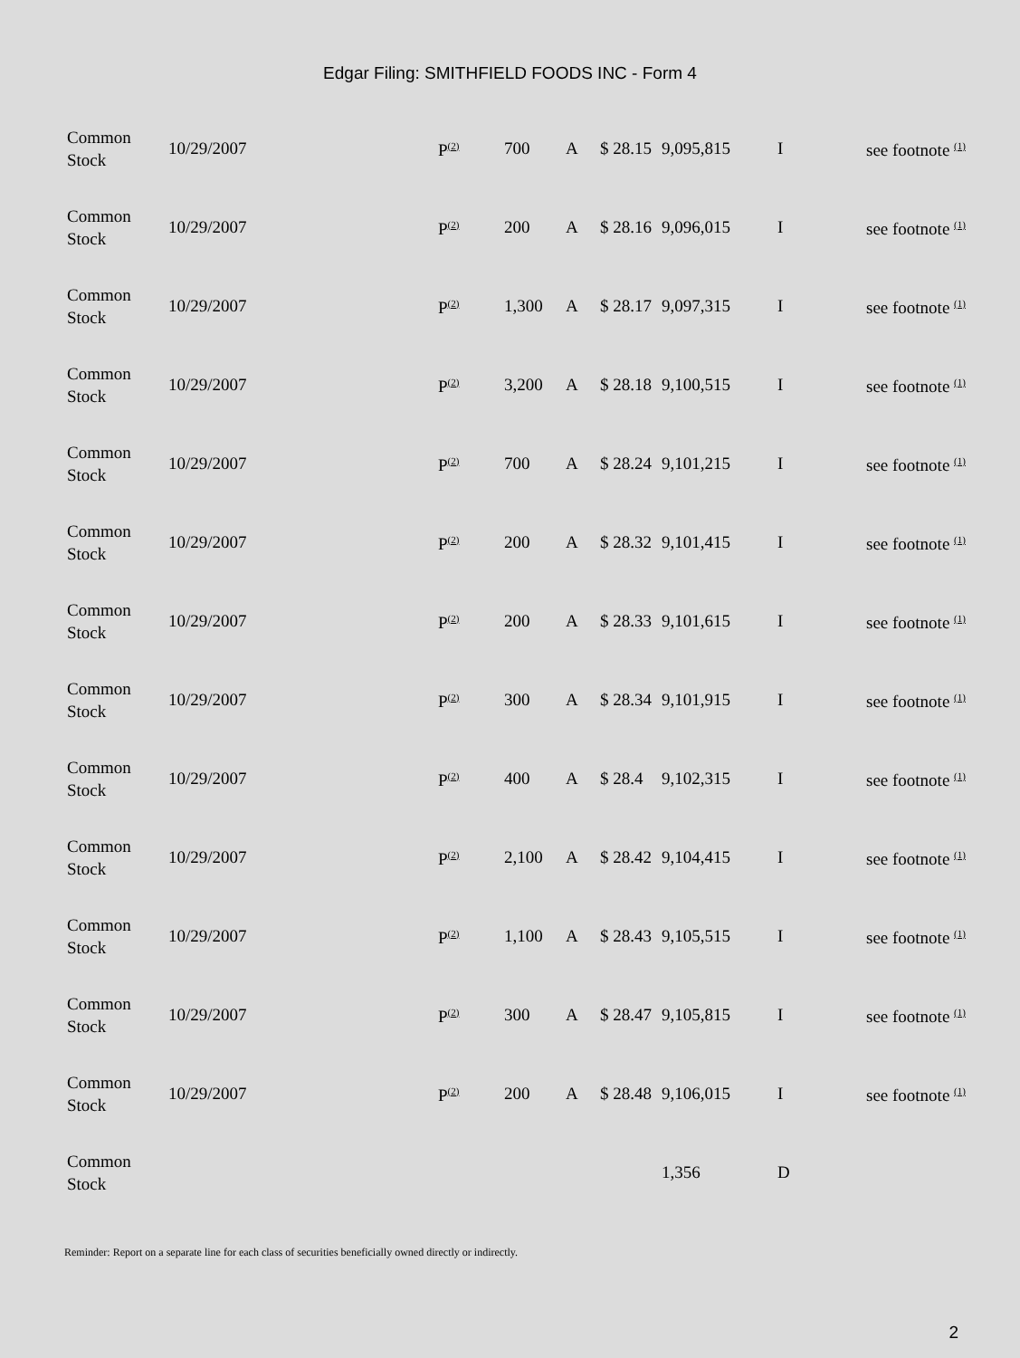Edgar Filing: SMITHFIELD FOODS INC - Form 4
| Common Stock | 10/29/2007 | P<sup>(2)</sup> | 700 | A | $ 28.15 | 9,095,815 | I | see footnote <sup>(1)</sup> |
| Common Stock | 10/29/2007 | P<sup>(2)</sup> | 200 | A | $ 28.16 | 9,096,015 | I | see footnote <sup>(1)</sup> |
| Common Stock | 10/29/2007 | P<sup>(2)</sup> | 1,300 | A | $ 28.17 | 9,097,315 | I | see footnote <sup>(1)</sup> |
| Common Stock | 10/29/2007 | P<sup>(2)</sup> | 3,200 | A | $ 28.18 | 9,100,515 | I | see footnote <sup>(1)</sup> |
| Common Stock | 10/29/2007 | P<sup>(2)</sup> | 700 | A | $ 28.24 | 9,101,215 | I | see footnote <sup>(1)</sup> |
| Common Stock | 10/29/2007 | P<sup>(2)</sup> | 200 | A | $ 28.32 | 9,101,415 | I | see footnote <sup>(1)</sup> |
| Common Stock | 10/29/2007 | P<sup>(2)</sup> | 200 | A | $ 28.33 | 9,101,615 | I | see footnote <sup>(1)</sup> |
| Common Stock | 10/29/2007 | P<sup>(2)</sup> | 300 | A | $ 28.34 | 9,101,915 | I | see footnote <sup>(1)</sup> |
| Common Stock | 10/29/2007 | P<sup>(2)</sup> | 400 | A | $ 28.4 | 9,102,315 | I | see footnote <sup>(1)</sup> |
| Common Stock | 10/29/2007 | P<sup>(2)</sup> | 2,100 | A | $ 28.42 | 9,104,415 | I | see footnote <sup>(1)</sup> |
| Common Stock | 10/29/2007 | P<sup>(2)</sup> | 1,100 | A | $ 28.43 | 9,105,515 | I | see footnote <sup>(1)</sup> |
| Common Stock | 10/29/2007 | P<sup>(2)</sup> | 300 | A | $ 28.47 | 9,105,815 | I | see footnote <sup>(1)</sup> |
| Common Stock | 10/29/2007 | P<sup>(2)</sup> | 200 | A | $ 28.48 | 9,106,015 | I | see footnote <sup>(1)</sup> |
| Common Stock | | | | | | 1,356 | D | |
Reminder: Report on a separate line for each class of securities beneficially owned directly or indirectly.
2